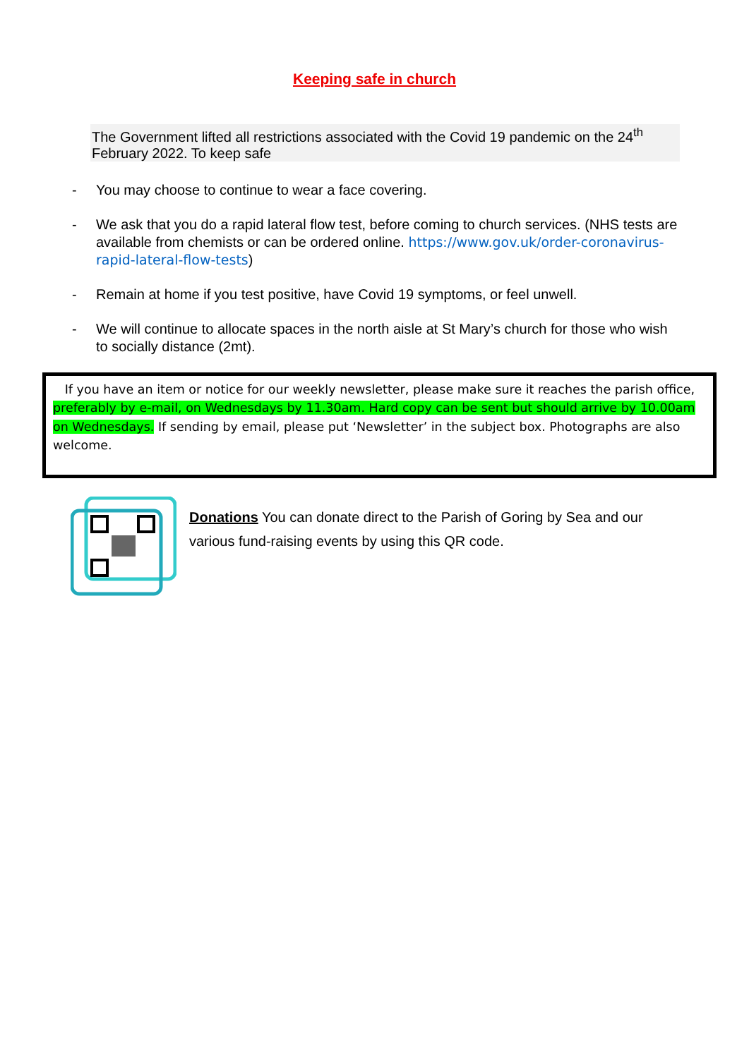Keeping safe in church
The Government lifted all restrictions associated with the Covid 19 pandemic on the 24<sup>th</sup> February 2022. To keep safe
- You may choose to continue to wear a face covering.
- We ask that you do a rapid lateral flow test, before coming to church services. (NHS tests are available from chemists or can be ordered online. https://www.gov.uk/order-coronavirus-rapid-lateral-flow-tests)
- Remain at home if you test positive, have Covid 19 symptoms, or feel unwell.
- We will continue to allocate spaces in the north aisle at St Mary’s church for those who wish to socially distance (2mt).
If you have an item or notice for our weekly newsletter, please make sure it reaches the parish office, preferably by e-mail, on Wednesdays by 11.30am. Hard copy can be sent but should arrive by 10.00am on Wednesdays. If sending by email, please put ‘Newsletter’ in the subject box. Photographs are also welcome.
Donations You can donate direct to the Parish of Goring by Sea and our various fund-raising events by using this QR code.